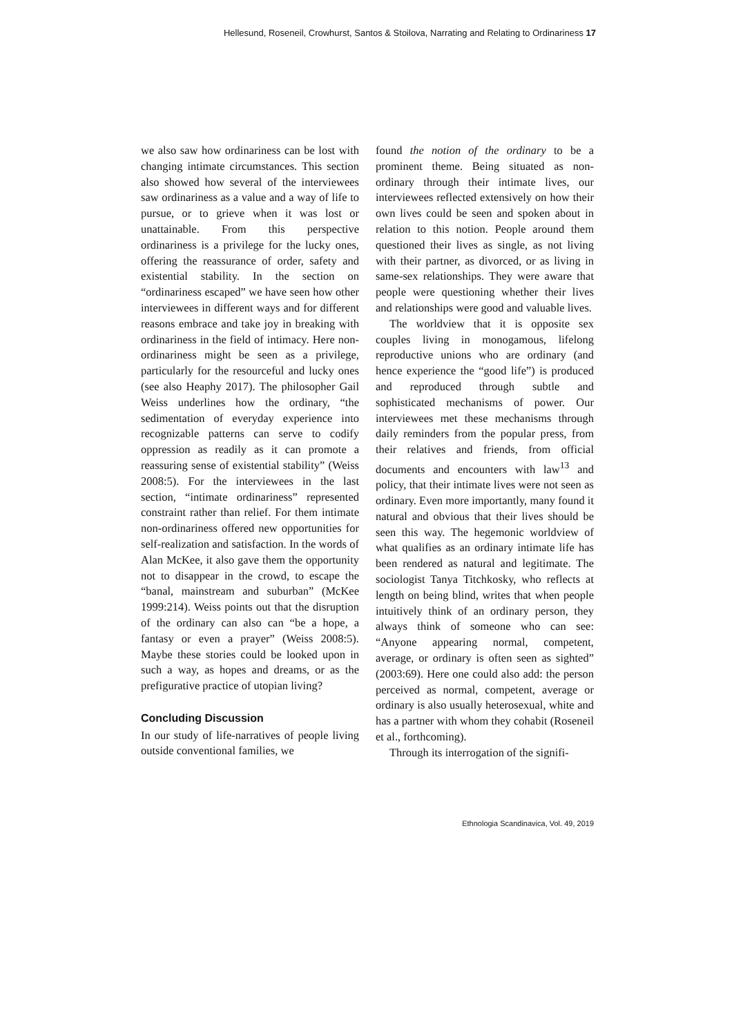Hellesund, Roseneil, Crowhurst, Santos & Stoilova, Narrating and Relating to Ordinariness 17
we also saw how ordinariness can be lost with changing intimate circumstances. This section also showed how several of the interviewees saw ordinariness as a value and a way of life to pursue, or to grieve when it was lost or unattainable. From this perspective ordinariness is a privilege for the lucky ones, offering the reassurance of order, safety and existential stability. In the section on “ordinariness escaped” we have seen how other interviewees in different ways and for different reasons embrace and take joy in breaking with ordinariness in the field of intimacy. Here non-ordinariness might be seen as a privilege, particularly for the resourceful and lucky ones (see also Heaphy 2017). The philosopher Gail Weiss underlines how the ordinary, “the sedimentation of everyday experience into recognizable patterns can serve to codify oppression as readily as it can promote a reassuring sense of existential stability” (Weiss 2008:5). For the interviewees in the last section, “intimate ordinariness” represented constraint rather than relief. For them intimate non-ordinariness offered new opportunities for self-realization and satisfaction. In the words of Alan McKee, it also gave them the opportunity not to disappear in the crowd, to escape the “banal, mainstream and suburban” (McKee 1999:214). Weiss points out that the disruption of the ordinary can also can “be a hope, a fantasy or even a prayer” (Weiss 2008:5). Maybe these stories could be looked upon in such a way, as hopes and dreams, or as the prefigurative practice of utopian living?
Concluding Discussion
In our study of life-narratives of people living outside conventional families, we
found the notion of the ordinary to be a prominent theme. Being situated as non-ordinary through their intimate lives, our interviewees reflected extensively on how their own lives could be seen and spoken about in relation to this notion. People around them questioned their lives as single, as not living with their partner, as divorced, or as living in same-sex relationships. They were aware that people were questioning whether their lives and relationships were good and valuable lives.
The worldview that it is opposite sex couples living in monogamous, lifelong reproductive unions who are ordinary (and hence experience the “good life”) is produced and reproduced through subtle and sophisticated mechanisms of power. Our interviewees met these mechanisms through daily reminders from the popular press, from their relatives and friends, from official documents and encounters with law<sup>13</sup> and policy, that their intimate lives were not seen as ordinary. Even more importantly, many found it natural and obvious that their lives should be seen this way. The hegemonic worldview of what qualifies as an ordinary intimate life has been rendered as natural and legitimate. The sociologist Tanya Titchkosky, who reflects at length on being blind, writes that when people intuitively think of an ordinary person, they always think of someone who can see: “Anyone appearing normal, competent, average, or ordinary is often seen as sighted” (2003:69). Here one could also add: the person perceived as normal, competent, average or ordinary is also usually heterosexual, white and has a partner with whom they cohabit (Roseneil et al., forthcoming).
Through its interrogation of the signifi-
Ethnologia Scandinavica, Vol. 49, 2019